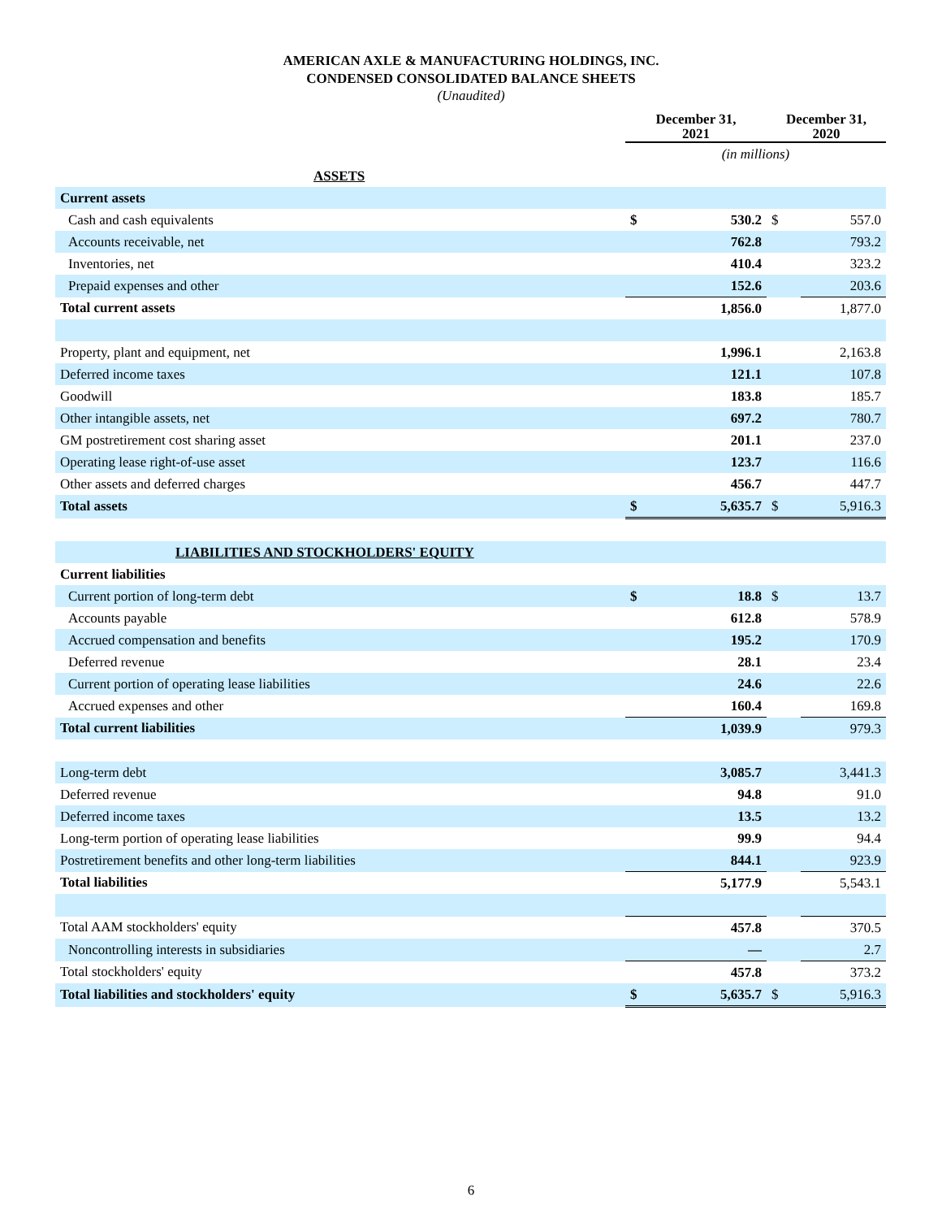AMERICAN AXLE & MANUFACTURING HOLDINGS, INC.
CONDENSED CONSOLIDATED BALANCE SHEETS
(Unaudited)
| | December 31, 2021 | | December 31, 2020 | |
| --- | --- | --- | --- | --- |
| | (in millions) | | | |
| ASSETS | | | | |
| Current assets | | | | |
| Cash and cash equivalents | $ | 530.2 | $ | 557.0 |
| Accounts receivable, net | | 762.8 | | 793.2 |
| Inventories, net | | 410.4 | | 323.2 |
| Prepaid expenses and other | | 152.6 | | 203.6 |
| Total current assets | | 1,856.0 | | 1,877.0 |
| Property, plant and equipment, net | | 1,996.1 | | 2,163.8 |
| Deferred income taxes | | 121.1 | | 107.8 |
| Goodwill | | 183.8 | | 185.7 |
| Other intangible assets, net | | 697.2 | | 780.7 |
| GM postretirement cost sharing asset | | 201.1 | | 237.0 |
| Operating lease right-of-use asset | | 123.7 | | 116.6 |
| Other assets and deferred charges | | 456.7 | | 447.7 |
| Total assets | $ | 5,635.7 | $ | 5,916.3 |
| LIABILITIES AND STOCKHOLDERS' EQUITY | | | | |
| Current liabilities | | | | |
| Current portion of long-term debt | $ | 18.8 | $ | 13.7 |
| Accounts payable | | 612.8 | | 578.9 |
| Accrued compensation and benefits | | 195.2 | | 170.9 |
| Deferred revenue | | 28.1 | | 23.4 |
| Current portion of operating lease liabilities | | 24.6 | | 22.6 |
| Accrued expenses and other | | 160.4 | | 169.8 |
| Total current liabilities | | 1,039.9 | | 979.3 |
| Long-term debt | | 3,085.7 | | 3,441.3 |
| Deferred revenue | | 94.8 | | 91.0 |
| Deferred income taxes | | 13.5 | | 13.2 |
| Long-term portion of operating lease liabilities | | 99.9 | | 94.4 |
| Postretirement benefits and other long-term liabilities | | 844.1 | | 923.9 |
| Total liabilities | | 5,177.9 | | 5,543.1 |
| Total AAM stockholders' equity | | 457.8 | | 370.5 |
| Noncontrolling interests in subsidiaries | | — | | 2.7 |
| Total stockholders' equity | | 457.8 | | 373.2 |
| Total liabilities and stockholders' equity | $ | 5,635.7 | $ | 5,916.3 |
6